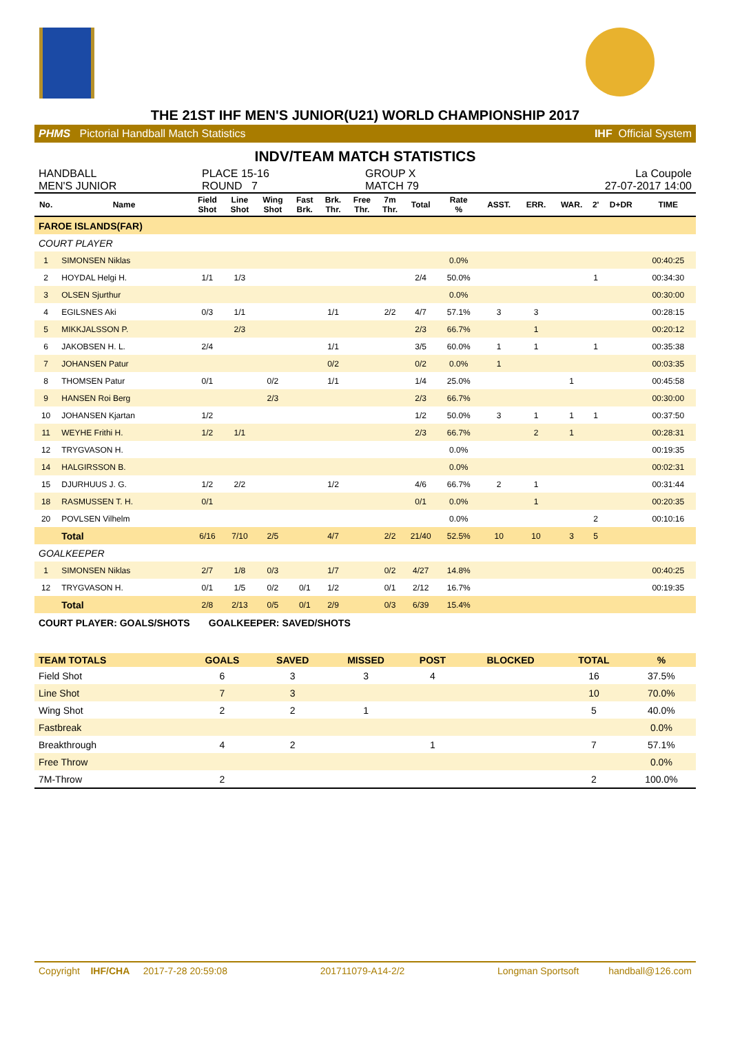THE 21ST IHF MEN'S JUNIOR(U21) WORLD CHAMPIONSHIP 2017
PHMS Pictorial Handball Match Statistics IHF Official System
INDV/TEAM MATCH STATISTICS
HANDBALL
MEN'S JUNIOR
PLACE 15-16
ROUND 7
GROUP X
MATCH 79
La Coupole
27-07-2017 14:00
| No. | Name | Field Shot | Line Shot | Wing Shot | Fast Brk. | Brk. Thr. | Free Thr. | 7m Thr. | Total | Rate % | ASST. | ERR. | WAR. | 2' | D+DR | TIME |
| --- | --- | --- | --- | --- | --- | --- | --- | --- | --- | --- | --- | --- | --- | --- | --- | --- |
| FAROE ISLANDS(FAR) | | | | | | | | | | | | | | | | |
| COURT PLAYER | | | | | | | | | | | | | | | | |
| 1 | SIMONSEN Niklas | | | | | | | | | 0.0% | | | | | | 00:40:25 |
| 2 | HOYDAL Helgi H. | 1/1 | 1/3 | | | | | | 2/4 | 50.0% | | | | 1 | | 00:34:30 |
| 3 | OLSEN Sjurthur | | | | | | | | | 0.0% | | | | | | 00:30:00 |
| 4 | EGILSNES Aki | 0/3 | 1/1 | | | 1/1 | | 2/2 | 4/7 | 57.1% | 3 | 3 | | | | 00:28:15 |
| 5 | MIKKJALSSON P. | | 2/3 | | | | | | 2/3 | 66.7% | | 1 | | | | 00:20:12 |
| 6 | JAKOBSEN H. L. | 2/4 | | | | 1/1 | | | 3/5 | 60.0% | 1 | 1 | | 1 | | 00:35:38 |
| 7 | JOHANSEN Patur | | | | | 0/2 | | | 0/2 | 0.0% | 1 | | | | | 00:03:35 |
| 8 | THOMSEN Patur | 0/1 | | 0/2 | | 1/1 | | | 1/4 | 25.0% | | | 1 | | | 00:45:58 |
| 9 | HANSEN Roi Berg | | | 2/3 | | | | | 2/3 | 66.7% | | | | | | 00:30:00 |
| 10 | JOHANSEN Kjartan | 1/2 | | | | | | | 1/2 | 50.0% | 3 | 1 | 1 | 1 | | 00:37:50 |
| 11 | WEYHE Frithi H. | 1/2 | 1/1 | | | | | | 2/3 | 66.7% | | 2 | 1 | | | 00:28:31 |
| 12 | TRYGVASON H. | | | | | | | | | 0.0% | | | | | | 00:19:35 |
| 14 | HALGIRSSON B. | | | | | | | | | 0.0% | | | | | | 00:02:31 |
| 15 | DJURHUUS J. G. | 1/2 | 2/2 | | | 1/2 | | | 4/6 | 66.7% | 2 | 1 | | | | 00:31:44 |
| 18 | RASMUSSEN T. H. | 0/1 | | | | | | | 0/1 | 0.0% | | 1 | | | | 00:20:35 |
| 20 | POVLSEN Vilhelm | | | | | | | | | 0.0% | | | | 2 | | 00:10:16 |
| | Total | 6/16 | 7/10 | 2/5 | | 4/7 | | 2/2 | 21/40 | 52.5% | 10 | 10 | 3 | 5 | | |
| GOALKEEPER | | | | | | | | | | | | | | | | |
| 1 | SIMONSEN Niklas | 2/7 | 1/8 | 0/3 | | 1/7 | | 0/2 | 4/27 | 14.8% | | | | | | 00:40:25 |
| 12 | TRYGVASON H. | 0/1 | 1/5 | 0/2 | 0/1 | 1/2 | | 0/1 | 2/12 | 16.7% | | | | | | 00:19:35 |
| | Total | 2/8 | 2/13 | 0/5 | 0/1 | 2/9 | | 0/3 | 6/39 | 15.4% | | | | | | |
COURT PLAYER: GOALS/SHOTS GOALKEEPER: SAVED/SHOTS
| TEAM TOTALS | GOALS | SAVED | MISSED | POST | BLOCKED | TOTAL | % |
| --- | --- | --- | --- | --- | --- | --- | --- |
| Field Shot | 6 | 3 | 3 | 4 | | 16 | 37.5% |
| Line Shot | 7 | 3 | | | | 10 | 70.0% |
| Wing Shot | 2 | 2 | 1 | | | 5 | 40.0% |
| Fastbreak | | | | | | | 0.0% |
| Breakthrough | 4 | 2 | | 1 | | 7 | 57.1% |
| Free Throw | | | | | | | 0.0% |
| 7M-Throw | 2 | | | | | 2 | 100.0% |
Copyright IHF/CHA 2017-7-28 20:59:08 201711079-A14-2/2 Longman Sportsoft handball@126.com